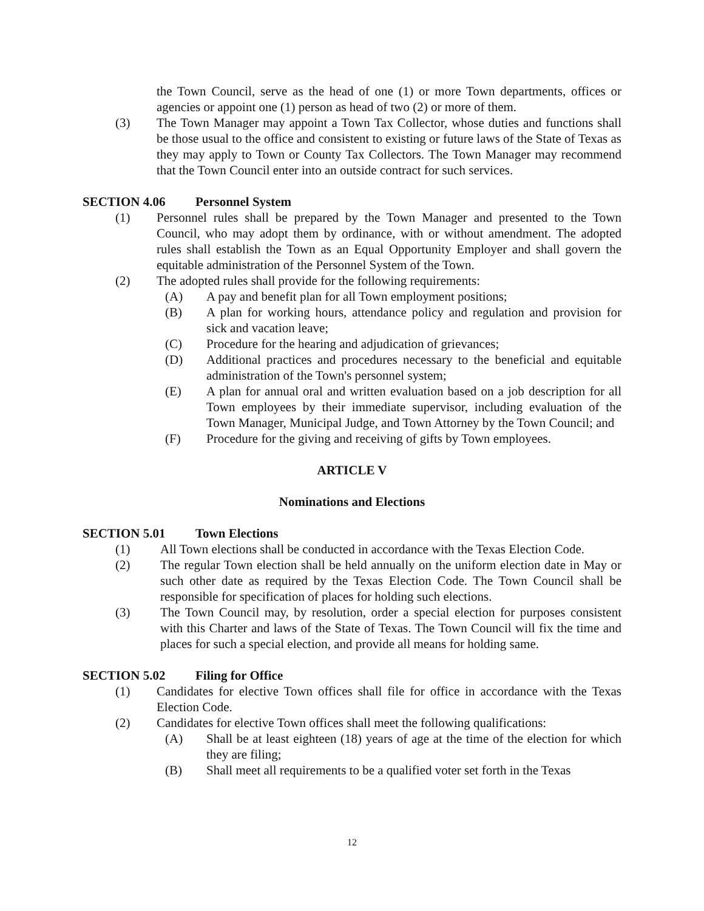the Town Council, serve as the head of one (1) or more Town departments, offices or agencies or appoint one (1) person as head of two (2) or more of them.
(3) The Town Manager may appoint a Town Tax Collector, whose duties and functions shall be those usual to the office and consistent to existing or future laws of the State of Texas as they may apply to Town or County Tax Collectors. The Town Manager may recommend that the Town Council enter into an outside contract for such services.
SECTION 4.06 Personnel System
(1) Personnel rules shall be prepared by the Town Manager and presented to the Town Council, who may adopt them by ordinance, with or without amendment. The adopted rules shall establish the Town as an Equal Opportunity Employer and shall govern the equitable administration of the Personnel System of the Town.
(2) The adopted rules shall provide for the following requirements:
(A) A pay and benefit plan for all Town employment positions;
(B) A plan for working hours, attendance policy and regulation and provision for sick and vacation leave;
(C) Procedure for the hearing and adjudication of grievances;
(D) Additional practices and procedures necessary to the beneficial and equitable administration of the Town's personnel system;
(E) A plan for annual oral and written evaluation based on a job description for all Town employees by their immediate supervisor, including evaluation of the Town Manager, Municipal Judge, and Town Attorney by the Town Council; and
(F) Procedure for the giving and receiving of gifts by Town employees.
ARTICLE V
Nominations and Elections
SECTION 5.01 Town Elections
(1) All Town elections shall be conducted in accordance with the Texas Election Code.
(2) The regular Town election shall be held annually on the uniform election date in May or such other date as required by the Texas Election Code. The Town Council shall be responsible for specification of places for holding such elections.
(3) The Town Council may, by resolution, order a special election for purposes consistent with this Charter and laws of the State of Texas. The Town Council will fix the time and places for such a special election, and provide all means for holding same.
SECTION 5.02 Filing for Office
(1) Candidates for elective Town offices shall file for office in accordance with the Texas Election Code.
(2) Candidates for elective Town offices shall meet the following qualifications:
(A) Shall be at least eighteen (18) years of age at the time of the election for which they are filing;
(B) Shall meet all requirements to be a qualified voter set forth in the Texas
12